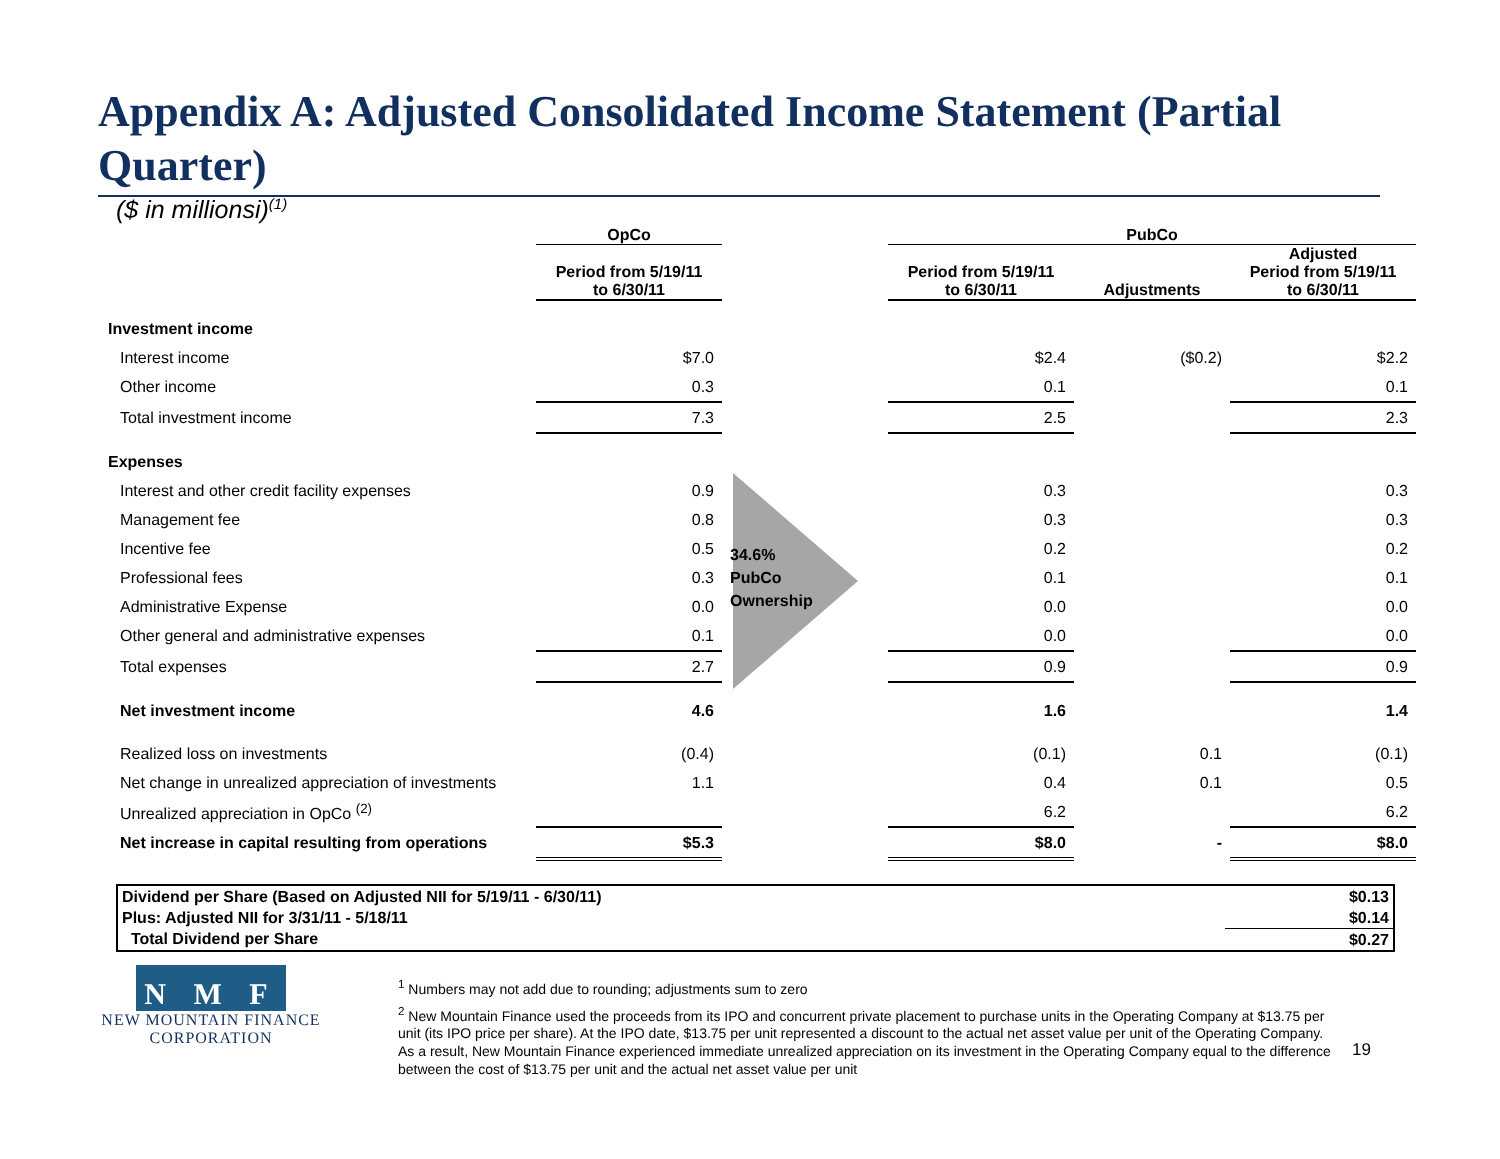Appendix A: Adjusted Consolidated Income Statement (Partial Quarter)
($ in millionsi)<sup>(1)</sup>
| | OpCo | | PubCo | | |
| --- | --- | --- | --- | --- | --- |
| | Period from 5/19/11 to 6/30/11 | | Period from 5/19/11 to 6/30/11 | Adjustments | Adjusted Period from 5/19/11 to 6/30/11 |
| Investment income | | | | | |
| Interest income | $7.0 | | $2.4 | ($0.2) | $2.2 |
| Other income | 0.3 | | 0.1 | | 0.1 |
| Total investment income | 7.3 | | 2.5 | | 2.3 |
| Expenses | | | | | |
| Interest and other credit facility expenses | 0.9 | | 0.3 | | 0.3 |
| Management fee | 0.8 | | 0.3 | | 0.3 |
| Incentive fee | 0.5 | 34.6% PubCo Ownership | 0.2 | | 0.2 |
| Professional fees | 0.3 | | 0.1 | | 0.1 |
| Administrative Expense | 0.0 | | 0.0 | | 0.0 |
| Other general and administrative expenses | 0.1 | | 0.0 | | 0.0 |
| Total expenses | 2.7 | | 0.9 | | 0.9 |
| Net investment income | 4.6 | | 1.6 | | 1.4 |
| Realized loss on investments | (0.4) | | (0.1) | 0.1 | (0.1) |
| Net change in unrealized appreciation of investments | 1.1 | | 0.4 | 0.1 | 0.5 |
| Unrealized appreciation in OpCo <sup>(2)</sup> | | | 6.2 | | 6.2 |
| Net increase in capital resulting from operations | $5.3 | | $8.0 | - | $8.0 |
| Dividend per Share (Based on Adjusted NII for 5/19/11 - 6/30/11) | $0.13 |
| Plus: Adjusted NII for 3/31/11 - 5/18/11 | $0.14 |
| Total Dividend per Share | $0.27 |
N M F
NEW MOUNTAIN FINANCE
CORPORATION
<sup>1</sup> Numbers may not add due to rounding; adjustments sum to zero
<sup>2</sup> New Mountain Finance used the proceeds from its IPO and concurrent private placement to purchase units in the Operating Company at $13.75 per unit (its IPO price per share). At the IPO date, $13.75 per unit represented a discount to the actual net asset value per unit of the Operating Company. As a result, New Mountain Finance experienced immediate unrealized appreciation on its investment in the Operating Company equal to the difference between the cost of $13.75 per unit and the actual net asset value per unit
19